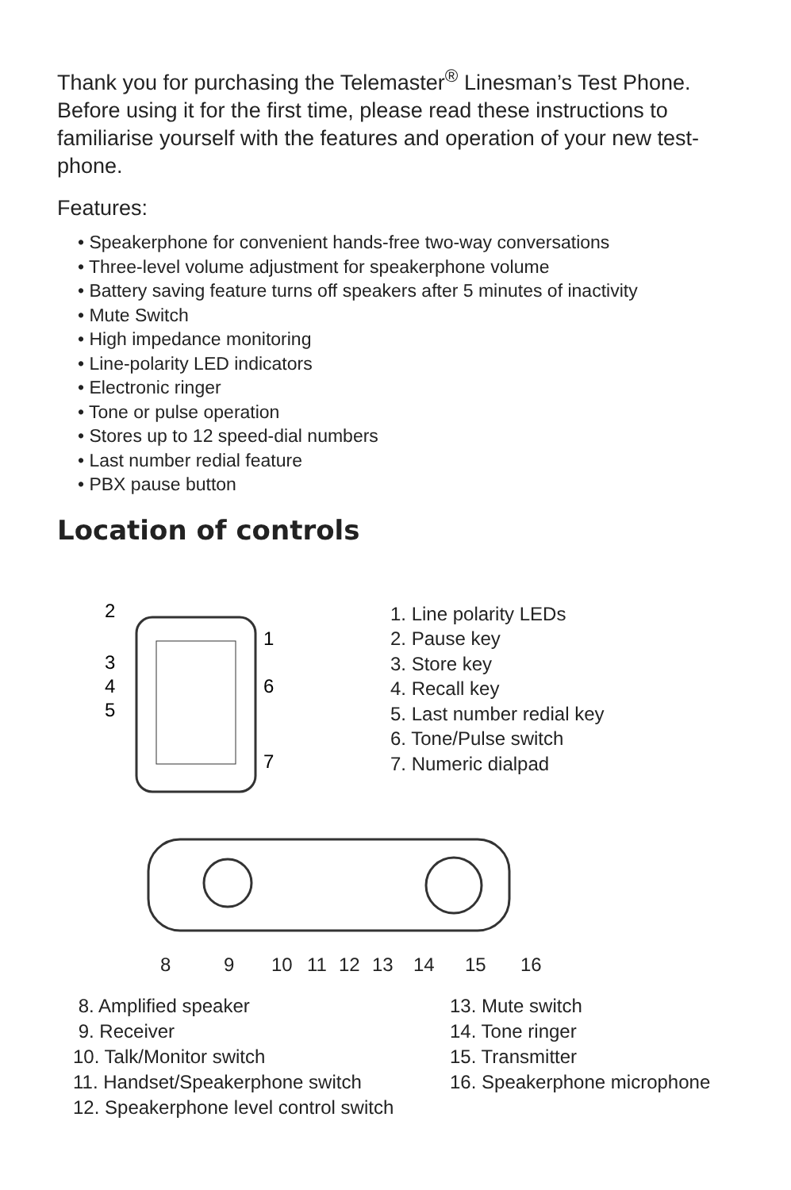Thank you for purchasing the Telemaster<sup>®</sup> Linesman’s Test Phone. Before using it for the first time, please read these instructions to familiarise yourself with the features and operation of your new test-phone.
Features:
• Speakerphone for convenient hands-free two-way conversations
• Three-level volume adjustment for speakerphone volume
• Battery saving feature turns off speakers after 5 minutes of inactivity
• Mute Switch
• High impedance monitoring
• Line-polarity LED indicators
• Electronic ringer
• Tone or pulse operation
• Stores up to 12 speed-dial numbers
• Last number redial feature
• PBX pause button
Location of controls
2
3
4
5
1
6
7
1. Line polarity LEDs
2. Pause key
3. Store key
4. Recall key
5. Last number redial key
6. Tone/Pulse switch
7. Numeric dialpad
8 9 10 11 12 13 14 15 16
8. Amplified speaker
9. Receiver
10. Talk/Monitor switch
11. Handset/Speakerphone switch
12. Speakerphone level control switch
13. Mute switch
14. Tone ringer
15. Transmitter
16. Speakerphone microphone